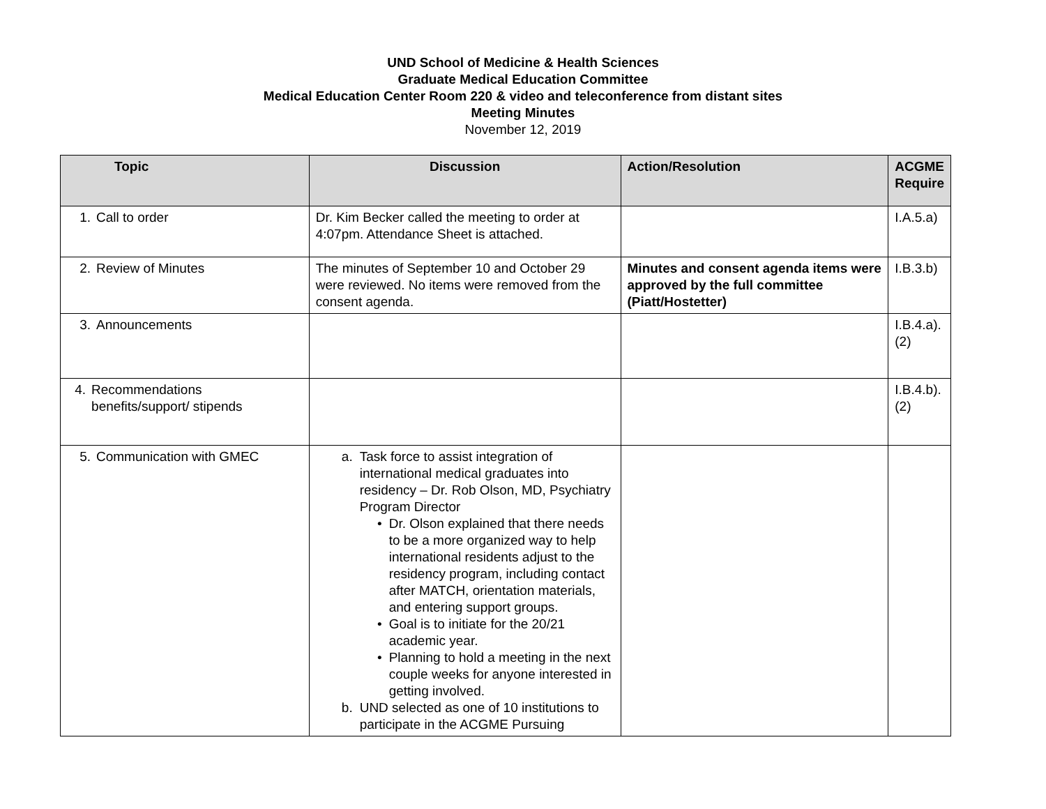UND School of Medicine & Health Sciences
Graduate Medical Education Committee
Medical Education Center Room 220 & video and teleconference from distant sites
Meeting Minutes
November 12, 2019
| Topic | Discussion | Action/Resolution | ACGME Require |
| --- | --- | --- | --- |
| 1. Call to order | Dr. Kim Becker called the meeting to order at 4:07pm. Attendance Sheet is attached. | | I.A.5.a) |
| 2. Review of Minutes | The minutes of September 10 and October 29 were reviewed. No items were removed from the consent agenda. | Minutes and consent agenda items were approved by the full committee (Piatt/Hostetter) | I.B.3.b) |
| 3. Announcements | | | I.B.4.a).(2) |
| 4. Recommendations benefits/support/ stipends | | | I.B.4.b).(2) |
| 5. Communication with GMEC | a. Task force to assist integration of international medical graduates into residency – Dr. Rob Olson, MD, Psychiatry Program Director • Dr. Olson explained that there needs to be a more organized way to help international residents adjust to the residency program, including contact after MATCH, orientation materials, and entering support groups. • Goal is to initiate for the 20/21 academic year. • Planning to hold a meeting in the next couple weeks for anyone interested in getting involved. b. UND selected as one of 10 institutions to participate in the ACGME Pursuing | | |